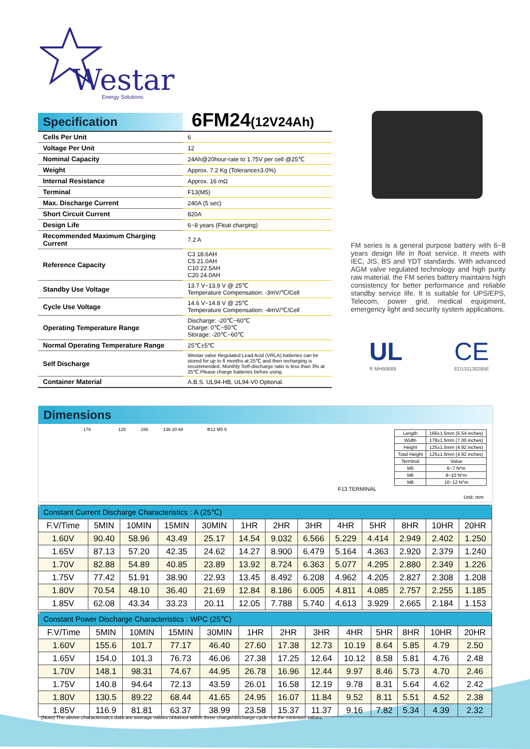Westar
Energy Solutions
Specification
6FM24(12V24Ah)
| Cells Per Unit | 6 |
| Voltage Per Unit | 12 |
| Nominal Capacity | 24Ah@20hour-rate to 1.75V per cell @25℃ |
| Weight | Approx. 7.2 Kg (Tolerance±3.0%) |
| Internal Resistance | Approx. 16 mΩ |
| Terminal | F13(M5) |
| Max. Discharge Current | 240A (5 sec) |
| Short Circuit Current | 820A |
| Design Life | 6~8 years (Float charging) |
| Recommended Maximum Charging Current | 7.2 A |
| Reference Capacity | C3 18.6AH C5 21.0AH C10 22.5AH C20 24.0AH |
| Standby Use Voltage | 13.7 V~13.9 V @ 25℃ Temperature Compensation: -3mV/℃/Cell |
| Cycle Use Voltage | 14.6 V~14.8 V @ 25℃ Temperature Compensation: -4mV/℃/Cell |
| Operating Temperature Range | Discharge: -20℃~60℃ Charge: 0℃~50℃ Storage: -20℃~60℃ |
| Normal Operating Temperature Range | 25℃±5℃ |
| Self Discharge | Westar valve Regulated Lead Acid (VRLA) batteries can be stored for up to 6 months at 25℃ and then recharging is recommended. Monthly Self-discharge ratio is less than 3% at 25℃.Please charge batteries before using. |
| Container Material | A.B.S. UL94-HB, UL94-V0 Optional. |
FM series is a general purpose battery with 6~8 years design life in float service. It meets with IEC, JIS, BS and YDT standards. With advanced AGM valve regulated technology and high purity raw material, the FM series battery maintains high consistency for better performance and reliable standby service life. It is suitable for UPS/EPS, Telecom, power grid, medical equipment, emergency light and security system applications.
UL
® MH60689
CE
ED131130285E
Dimensions
178 125 166 136 20 68 Φ12 M5 5
F13 TERMINAL
| Length | 166±1.5mm (6.54 inches) |
| Width | 178±1.5mm (7.00 inches) |
| Height | 125±1.5mm (4.92 inches) |
| Total Height | 125±1.5mm (4.92 inches) |
| Terminal | Value |
| M5 | 6~7 N*m |
| M6 | 8~10 N*m |
| M8 | 10~12 N*m |
Unit: mm
| Constant Current Discharge Characteristics : A (25℃) | | | | | | | | | | | | |
| --- | --- | --- | --- | --- | --- | --- | --- | --- | --- | --- | --- | --- |
| F.V/Time | 5MIN | 10MIN | 15MIN | 30MIN | 1HR | 2HR | 3HR | 4HR | 5HR | 8HR | 10HR | 20HR |
| 1.60V | 90.40 | 58.96 | 43.49 | 25.17 | 14.54 | 9.032 | 6.566 | 5.229 | 4.414 | 2.949 | 2.402 | 1.250 |
| 1.65V | 87.13 | 57.20 | 42.35 | 24.62 | 14.27 | 8.900 | 6.479 | 5.164 | 4.363 | 2.920 | 2.379 | 1.240 |
| 1.70V | 82.88 | 54.89 | 40.85 | 23.89 | 13.92 | 8.724 | 6.363 | 5.077 | 4.295 | 2.880 | 2.349 | 1.226 |
| 1.75V | 77.42 | 51.91 | 38.90 | 22.93 | 13.45 | 8.492 | 6.208 | 4.962 | 4.205 | 2.827 | 2.308 | 1.208 |
| 1.80V | 70.54 | 48.10 | 36.40 | 21.69 | 12.84 | 8.186 | 6.005 | 4.811 | 4.085 | 2.757 | 2.255 | 1.185 |
| 1.85V | 62.08 | 43.34 | 33.23 | 20.11 | 12.05 | 7.788 | 5.740 | 4.613 | 3.929 | 2.665 | 2.184 | 1.153 |
| Constant Power Discharge Characteristics : WPC (25℃) | | | | | | | | | | | | |
| --- | --- | --- | --- | --- | --- | --- | --- | --- | --- | --- | --- | --- |
| F.V/Time | 5MIN | 10MIN | 15MIN | 30MIN | 1HR | 2HR | 3HR | 4HR | 5HR | 8HR | 10HR | 20HR |
| 1.60V | 155.6 | 101.7 | 77.17 | 46.40 | 27.60 | 17.38 | 12.73 | 10.19 | 8.64 | 5.85 | 4.79 | 2.50 |
| 1.65V | 154.0 | 101.3 | 76.73 | 46.06 | 27.38 | 17.25 | 12.64 | 10.12 | 8.58 | 5.81 | 4.76 | 2.48 |
| 1.70V | 148.1 | 98.31 | 74.67 | 44.95 | 26.78 | 16.96 | 12.44 | 9.97 | 8.46 | 5.73 | 4.70 | 2.46 |
| 1.75V | 140.8 | 94.64 | 72.13 | 43.59 | 26.01 | 16.58 | 12.19 | 9.78 | 8.31 | 5.64 | 4.62 | 2.42 |
| 1.80V | 130.5 | 89.22 | 68.44 | 41.65 | 24.95 | 16.07 | 11.84 | 9.52 | 8.11 | 5.51 | 4.52 | 2.38 |
| 1.85V | 116.9 | 81.81 | 63.37 | 38.99 | 23.58 | 15.37 | 11.37 | 9.16 | 7.82 | 5.34 | 4.39 | 2.32 |
(Note) The above characteristics data are average values obtained within three charge/discharge cycle not the minimum values.